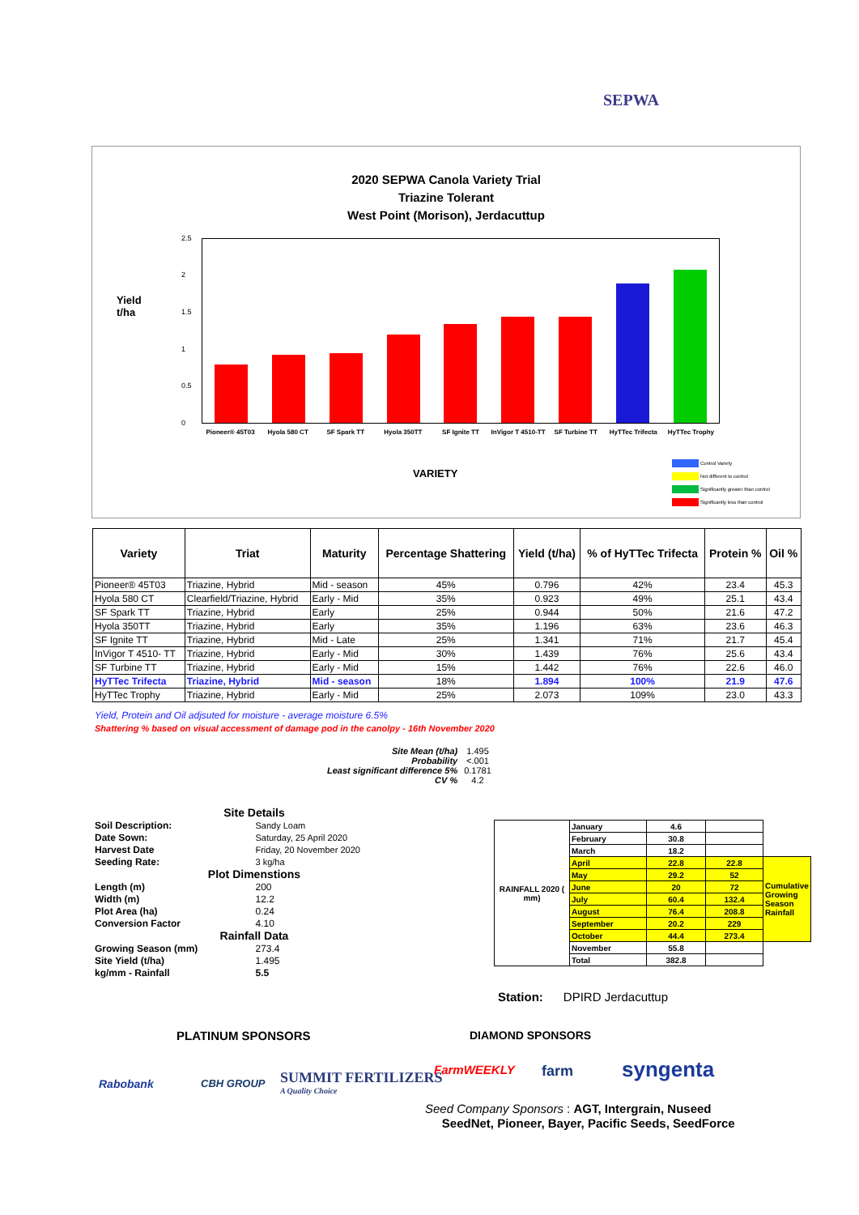SEPWA
2020 SEPWA Canola Variety Trial
Triazine Tolerant
West Point (Morison), Jerdacuttup
Yield
t/ha
2.5
2
1.5
1
0.5
0
Pioneer® 45T03 Hyola 580 CT SF Spark TT Hyola 350TT SF Ignite TT InVigor T 4510-TT SF Turbine TT HyTTec Trifecta HyTTec Trophy
VARIETY
Control Variety
Not different to control
Significantly greater than control
Significantly less than control
| Variety | Triat | Maturity | Percentage Shattering | Yield (t/ha) | % of HyTTec Trifecta | Protein % | Oil % |
| --- | --- | --- | --- | --- | --- | --- | --- |
| Pioneer® 45T03 | Triazine, Hybrid | Mid - season | 45% | 0.796 | 42% | 23.4 | 45.3 |
| Hyola 580 CT | Clearfield/Triazine, Hybrid | Early - Mid | 35% | 0.923 | 49% | 25.1 | 43.4 |
| SF Spark TT | Triazine, Hybrid | Early | 25% | 0.944 | 50% | 21.6 | 47.2 |
| Hyola 350TT | Triazine, Hybrid | Early | 35% | 1.196 | 63% | 23.6 | 46.3 |
| SF Ignite TT | Triazine, Hybrid | Mid - Late | 25% | 1.341 | 71% | 21.7 | 45.4 |
| InVigor T 4510- TT | Triazine, Hybrid | Early - Mid | 30% | 1.439 | 76% | 25.6 | 43.4 |
| SF Turbine TT | Triazine, Hybrid | Early - Mid | 15% | 1.442 | 76% | 22.6 | 46.0 |
| HyTTec Trifecta | Triazine, Hybrid | Mid - season | 18% | 1.894 | 100% | 21.9 | 47.6 |
| HyTTec Trophy | Triazine, Hybrid | Early - Mid | 25% | 2.073 | 109% | 23.0 | 43.3 |
Yield, Protein and Oil adjsuted for moisture - average moisture 6.5%
Shattering % based on visual accessment of damage pod in the canolpy - 16th November 2020
| Site Mean (t/ha) | 1.495 |
| Probability | <.001 |
| Least significant difference 5% | 0.1781 |
| CV % | 4.2 |
| Site Details | |
| Soil Description: | Sandy Loam |
| Date Sown: | Saturday, 25 April 2020 |
| Harvest Date | Friday, 20 November 2020 |
| Seeding Rate: | 3 kg/ha |
| Plot Dimenstions | |
| Length (m) | 200 |
| Width (m) | 12.2 |
| Plot Area (ha) | 0.24 |
| Conversion Factor | 4.10 |
| Rainfall Data | |
| Growing Season (mm) | 273.4 |
| Site Yield (t/ha) | 1.495 |
| kg/mm - Rainfall | 5.5 |
| RAINFALL 2020 ( mm) | January | 4.6 | | |
| | February | 30.8 | | |
| | March | 18.2 | | |
| | April | 22.8 | 22.8 | Cumulative Growing Season Rainfall |
| | May | 29.2 | 52 | |
| | June | 20 | 72 | |
| | July | 60.4 | 132.4 | |
| | August | 76.4 | 208.8 | |
| | September | 20.2 | 229 | |
| | October | 44.4 | 273.4 | |
| | November | 55.8 | | |
| | Total | 382.8 | | |
Station: DPIRD Jerdacuttup
PLATINUM SPONSORS DIAMOND SPONSORS
Rabobank CBH GROUP
SUMMIT FERTILIZERS
A Quality Choice
FarmWEEKLY farm syngenta
Seed Company Sponsors : AGT, Intergrain, Nuseed
SeedNet, Pioneer, Bayer, Pacific Seeds, SeedForce